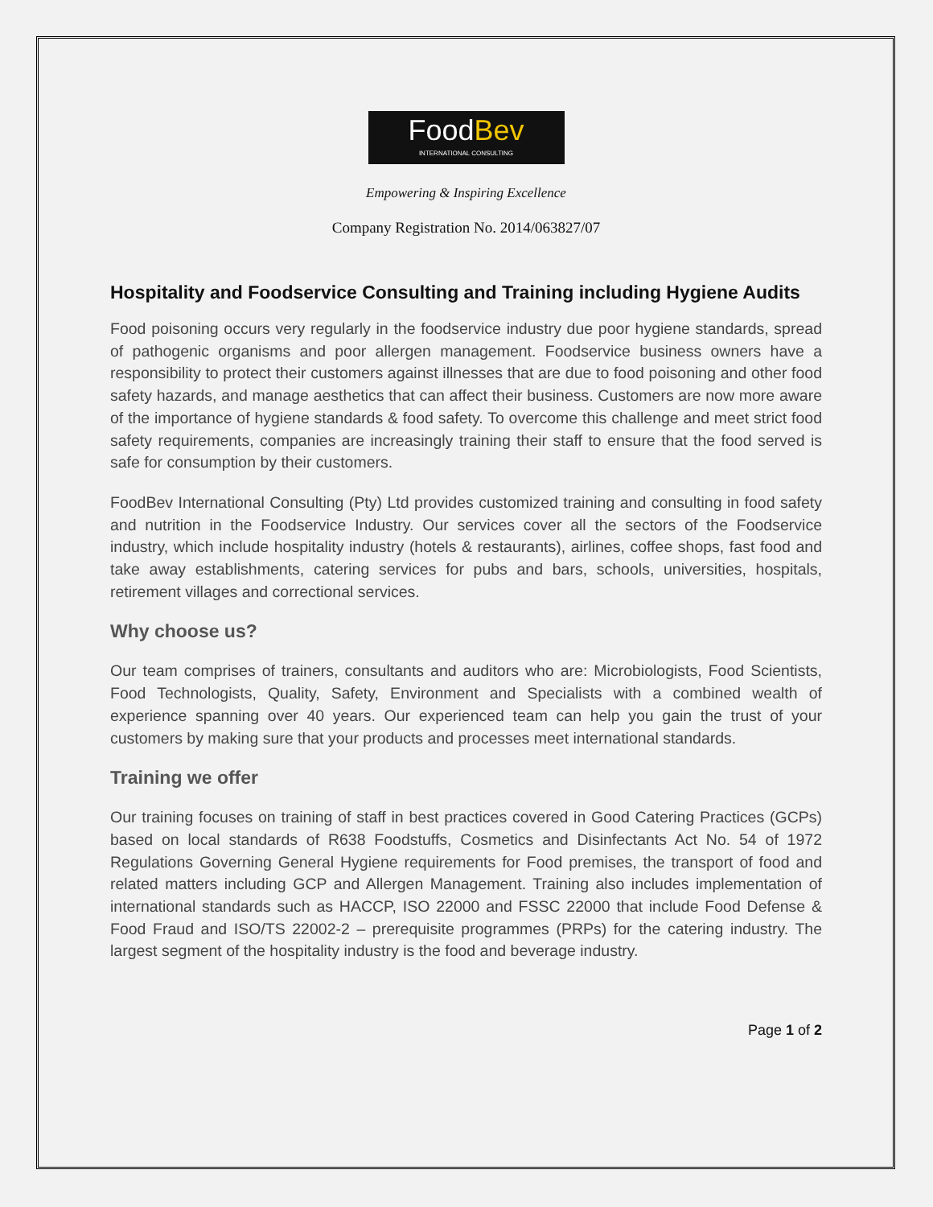FoodBev
INTERNATIONAL CONSULTING
Empowering & Inspiring Excellence
Company Registration No. 2014/063827/07
Hospitality and Foodservice Consulting and Training including Hygiene Audits
Food poisoning occurs very regularly in the foodservice industry due poor hygiene standards, spread of pathogenic organisms and poor allergen management. Foodservice business owners have a responsibility to protect their customers against illnesses that are due to food poisoning and other food safety hazards, and manage aesthetics that can affect their business. Customers are now more aware of the importance of hygiene standards & food safety. To overcome this challenge and meet strict food safety requirements, companies are increasingly training their staff to ensure that the food served is safe for consumption by their customers.
FoodBev International Consulting (Pty) Ltd provides customized training and consulting in food safety and nutrition in the Foodservice Industry. Our services cover all the sectors of the Foodservice industry, which include hospitality industry (hotels & restaurants), airlines, coffee shops, fast food and take away establishments, catering services for pubs and bars, schools, universities, hospitals, retirement villages and correctional services.
Why choose us?
Our team comprises of trainers, consultants and auditors who are: Microbiologists, Food Scientists, Food Technologists, Quality, Safety, Environment and Specialists with a combined wealth of experience spanning over 40 years. Our experienced team can help you gain the trust of your customers by making sure that your products and processes meet international standards.
Training we offer
Our training focuses on training of staff in best practices covered in Good Catering Practices (GCPs) based on local standards of R638 Foodstuffs, Cosmetics and Disinfectants Act No. 54 of 1972 Regulations Governing General Hygiene requirements for Food premises, the transport of food and related matters including GCP and Allergen Management. Training also includes implementation of international standards such as HACCP, ISO 22000 and FSSC 22000 that include Food Defense & Food Fraud and ISO/TS 22002-2 – prerequisite programmes (PRPs) for the catering industry. The largest segment of the hospitality industry is the food and beverage industry.
Page 1 of 2